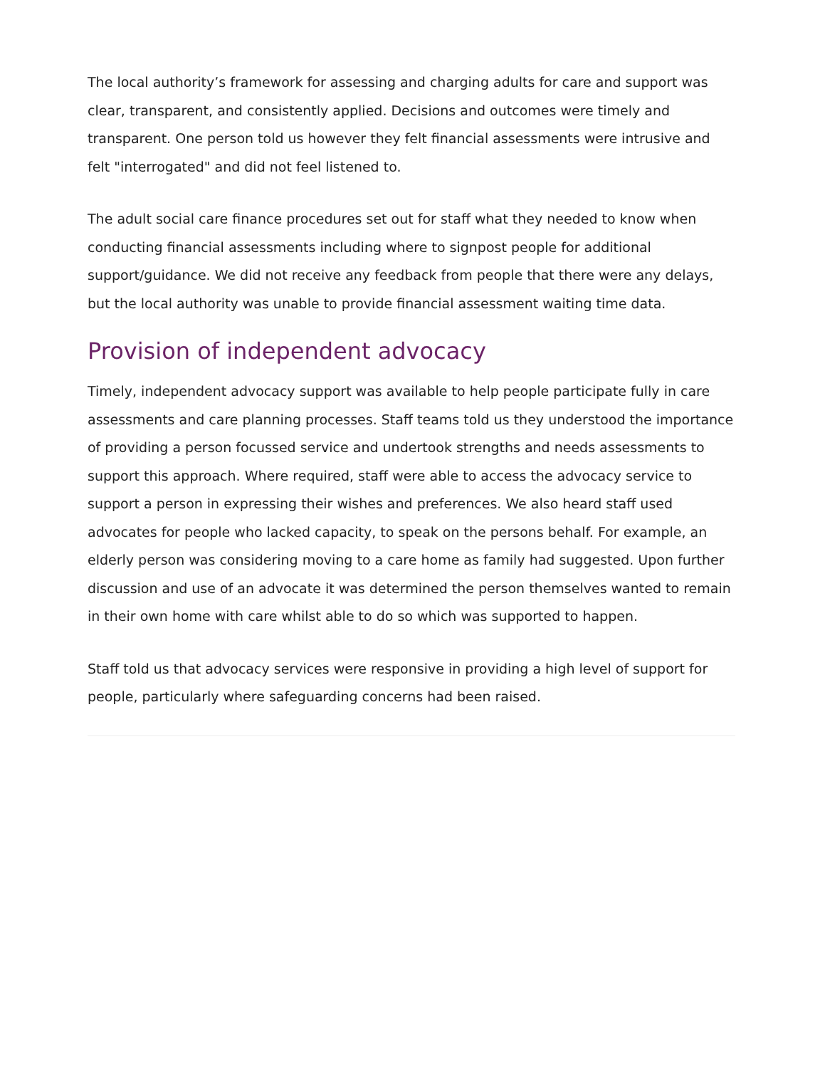The local authority’s framework for assessing and charging adults for care and support was clear, transparent, and consistently applied. Decisions and outcomes were timely and transparent. One person told us however they felt financial assessments were intrusive and felt "interrogated" and did not feel listened to.
The adult social care finance procedures set out for staff what they needed to know when conducting financial assessments including where to signpost people for additional support/guidance. We did not receive any feedback from people that there were any delays, but the local authority was unable to provide financial assessment waiting time data.
Provision of independent advocacy
Timely, independent advocacy support was available to help people participate fully in care assessments and care planning processes. Staff teams told us they understood the importance of providing a person focussed service and undertook strengths and needs assessments to support this approach. Where required, staff were able to access the advocacy service to support a person in expressing their wishes and preferences. We also heard staff used advocates for people who lacked capacity, to speak on the persons behalf. For example, an elderly person was considering moving to a care home as family had suggested. Upon further discussion and use of an advocate it was determined the person themselves wanted to remain in their own home with care whilst able to do so which was supported to happen.
Staff told us that advocacy services were responsive in providing a high level of support for people, particularly where safeguarding concerns had been raised.